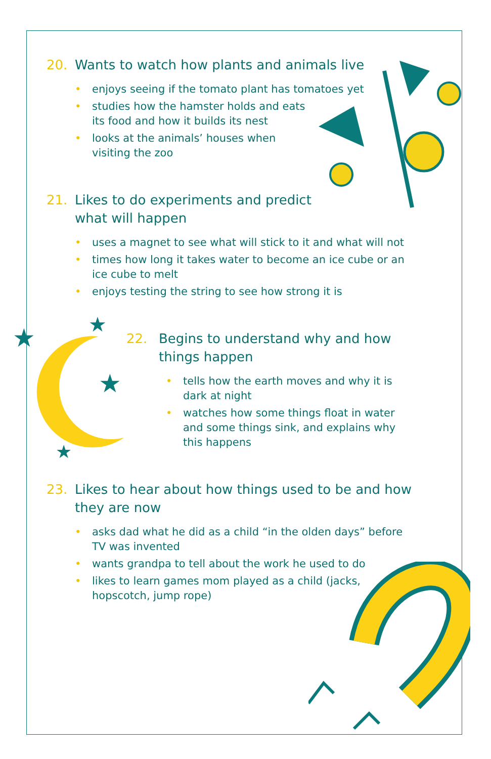★
★
★
★
20. Wants to watch how plants and animals live
• enjoys seeing if the tomato plant has tomatoes yet
• studies how the hamster holds and eats
its food and how it builds its nest
• looks at the animals’ houses when
visiting the zoo
21. Likes to do experiments and predict
what will happen
• uses a magnet to see what will stick to it and what will not
• times how long it takes water to become an ice cube or an ice cube to melt
• enjoys testing the string to see how strong it is
22. Begins to understand why and how
things happen
• tells how the earth moves and why it is
dark at night
• watches how some things float in water
and some things sink, and explains why
this happens
23. Likes to hear about how things used to be and how
they are now
• asks dad what he did as a child “in the olden days” before
TV was invented
• wants grandpa to tell about the work he used to do
• likes to learn games mom played as a child (jacks,
hopscotch, jump rope)